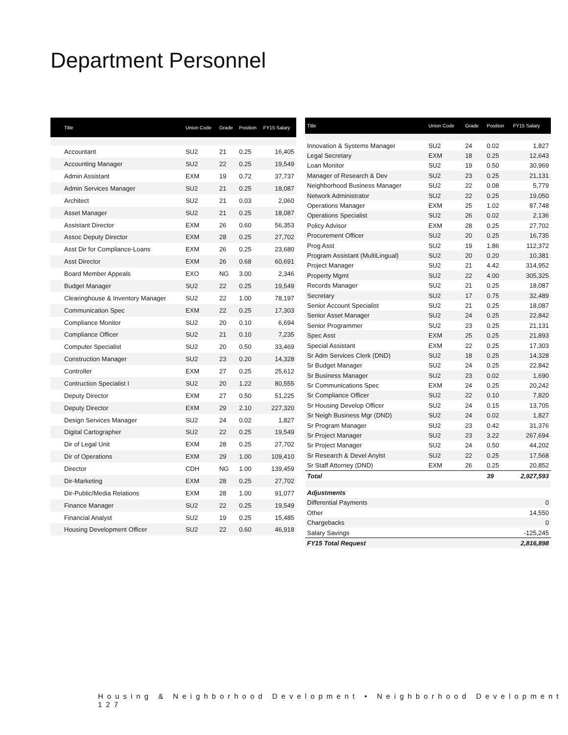Department Personnel
| Title | Union Code | Grade | Position | FY15 Salary |
| --- | --- | --- | --- | --- |
| Accountant | SU2 | 21 | 0.25 | 16,405 |
| Accounting Manager | SU2 | 22 | 0.25 | 19,549 |
| Admin Assistant | EXM | 19 | 0.72 | 37,737 |
| Admin Services Manager | SU2 | 21 | 0.25 | 18,087 |
| Architect | SU2 | 21 | 0.03 | 2,060 |
| Asset Manager | SU2 | 21 | 0.25 | 18,087 |
| Assistant Director | EXM | 26 | 0.60 | 56,353 |
| Assoc Deputy Director | EXM | 28 | 0.25 | 27,702 |
| Asst Dir for Compliance-Loans | EXM | 26 | 0.25 | 23,680 |
| Asst Director | EXM | 26 | 0.68 | 60,691 |
| Board Member Appeals | EXO | NG | 3.00 | 2,346 |
| Budget Manager | SU2 | 22 | 0.25 | 19,549 |
| Clearinghouse & Inventory Manager | SU2 | 22 | 1.00 | 78,197 |
| Communication Spec | EXM | 22 | 0.25 | 17,303 |
| Compliance Monitor | SU2 | 20 | 0.10 | 6,694 |
| Compliance Officer | SU2 | 21 | 0.10 | 7,235 |
| Computer Specialist | SU2 | 20 | 0.50 | 33,469 |
| Construction Manager | SU2 | 23 | 0.20 | 14,328 |
| Controller | EXM | 27 | 0.25 | 25,612 |
| Contruction Specialist I | SU2 | 20 | 1.22 | 80,555 |
| Deputy Director | EXM | 27 | 0.50 | 51,225 |
| Deputy Director | EXM | 29 | 2.10 | 227,320 |
| Design Services Manager | SU2 | 24 | 0.02 | 1,827 |
| Digital Cartographer | SU2 | 22 | 0.25 | 19,549 |
| Dir of Legal Unit | EXM | 28 | 0.25 | 27,702 |
| Dir of Operations | EXM | 29 | 1.00 | 109,410 |
| Director | CDH | NG | 1.00 | 139,459 |
| Dir-Marketing | EXM | 28 | 0.25 | 27,702 |
| Dir-Public/Media Relations | EXM | 28 | 1.00 | 91,077 |
| Finance Manager | SU2 | 22 | 0.25 | 19,549 |
| Financial Analyst | SU2 | 19 | 0.25 | 15,485 |
| Housing Development Officer | SU2 | 22 | 0.60 | 46,918 |
| Title | Union Code | Grade | Position | FY15 Salary |
| --- | --- | --- | --- | --- |
| Innovation & Systems Manager | SU2 | 24 | 0.02 | 1,827 |
| Legal Secretary | EXM | 18 | 0.25 | 12,643 |
| Loan Monitor | SU2 | 19 | 0.50 | 30,969 |
| Manager of Research & Dev | SU2 | 23 | 0.25 | 21,131 |
| Neighborhood Business Manager | SU2 | 22 | 0.08 | 5,779 |
| Network Administrator | SU2 | 22 | 0.25 | 19,050 |
| Operations Manager | EXM | 25 | 1.02 | 87,748 |
| Operations Specialist | SU2 | 26 | 0.02 | 2,136 |
| Policy Advisor | EXM | 28 | 0.25 | 27,702 |
| Procurement Officer | SU2 | 20 | 0.25 | 16,735 |
| Prog Asst | SU2 | 19 | 1.86 | 112,372 |
| Program Assistant (MultiLingual) | SU2 | 20 | 0.20 | 10,381 |
| Project Manager | SU2 | 21 | 4.42 | 314,952 |
| Property Mgmt | SU2 | 22 | 4.00 | 305,325 |
| Records Manager | SU2 | 21 | 0.25 | 18,087 |
| Secretary | SU2 | 17 | 0.75 | 32,489 |
| Senior Account Specialist | SU2 | 21 | 0.25 | 18,087 |
| Senior Asset Manager | SU2 | 24 | 0.25 | 22,842 |
| Senior Programmer | SU2 | 23 | 0.25 | 21,131 |
| Spec Asst | EXM | 25 | 0.25 | 21,893 |
| Special Assistant | EXM | 22 | 0.25 | 17,303 |
| Sr Adm Services Clerk (DND) | SU2 | 18 | 0.25 | 14,328 |
| Sr Budget Manager | SU2 | 24 | 0.25 | 22,842 |
| Sr Business Manager | SU2 | 23 | 0.02 | 1,690 |
| Sr Communications Spec | EXM | 24 | 0.25 | 20,242 |
| Sr Compliance Officer | SU2 | 22 | 0.10 | 7,820 |
| Sr Housing Develop Officer | SU2 | 24 | 0.15 | 13,705 |
| Sr Neigh Business Mgr (DND) | SU2 | 24 | 0.02 | 1,827 |
| Sr Program Manager | SU2 | 23 | 0.42 | 31,376 |
| Sr Project Manager | SU2 | 23 | 3.22 | 267,694 |
| Sr Project Manager | SU2 | 24 | 0.50 | 44,202 |
| Sr Research & Devel Anylst | SU2 | 22 | 0.25 | 17,568 |
| Sr Staff Attorney (DND) | EXM | 26 | 0.25 | 20,852 |
| Total | | | 39 | 2,927,593 |
| Adjustments | | | | |
| Differential Payments | | | | 0 |
| Other | | | | 14,550 |
| Chargebacks | | | | 0 |
| Salary Savings | | | | -125,245 |
| FY15 Total Request | | | | 2,816,898 |
Housing & Neighborhood Development • Neighborhood Development 127